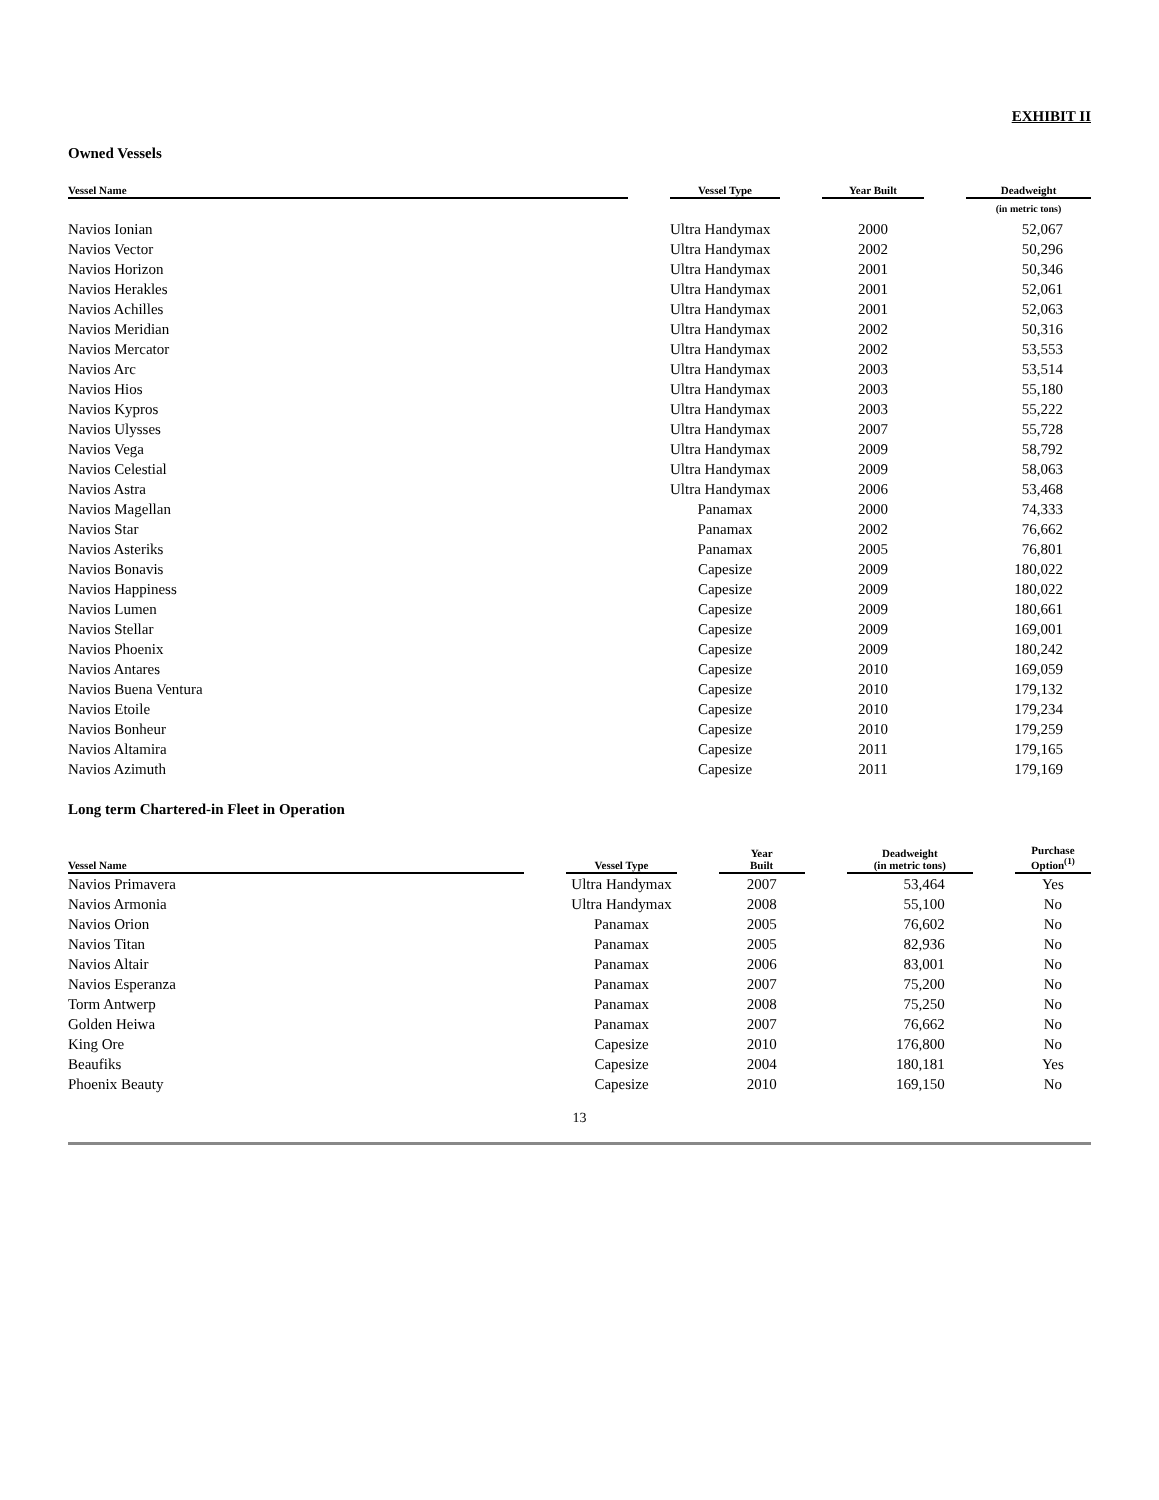EXHIBIT II
Owned Vessels
| Vessel Name | | Vessel Type | | Year Built | | Deadweight |
| --- | --- | --- | --- | --- | --- | --- |
| | | | | | | (in metric tons) |
| Navios Ionian | | Ultra Handymax | | 2000 | | 52,067 |
| Navios Vector | | Ultra Handymax | | 2002 | | 50,296 |
| Navios Horizon | | Ultra Handymax | | 2001 | | 50,346 |
| Navios Herakles | | Ultra Handymax | | 2001 | | 52,061 |
| Navios Achilles | | Ultra Handymax | | 2001 | | 52,063 |
| Navios Meridian | | Ultra Handymax | | 2002 | | 50,316 |
| Navios Mercator | | Ultra Handymax | | 2002 | | 53,553 |
| Navios Arc | | Ultra Handymax | | 2003 | | 53,514 |
| Navios Hios | | Ultra Handymax | | 2003 | | 55,180 |
| Navios Kypros | | Ultra Handymax | | 2003 | | 55,222 |
| Navios Ulysses | | Ultra Handymax | | 2007 | | 55,728 |
| Navios Vega | | Ultra Handymax | | 2009 | | 58,792 |
| Navios Celestial | | Ultra Handymax | | 2009 | | 58,063 |
| Navios Astra | | Ultra Handymax | | 2006 | | 53,468 |
| Navios Magellan | | Panamax | | 2000 | | 74,333 |
| Navios Star | | Panamax | | 2002 | | 76,662 |
| Navios Asteriks | | Panamax | | 2005 | | 76,801 |
| Navios Bonavis | | Capesize | | 2009 | | 180,022 |
| Navios Happiness | | Capesize | | 2009 | | 180,022 |
| Navios Lumen | | Capesize | | 2009 | | 180,661 |
| Navios Stellar | | Capesize | | 2009 | | 169,001 |
| Navios Phoenix | | Capesize | | 2009 | | 180,242 |
| Navios Antares | | Capesize | | 2010 | | 169,059 |
| Navios Buena Ventura | | Capesize | | 2010 | | 179,132 |
| Navios Etoile | | Capesize | | 2010 | | 179,234 |
| Navios Bonheur | | Capesize | | 2010 | | 179,259 |
| Navios Altamira | | Capesize | | 2011 | | 179,165 |
| Navios Azimuth | | Capesize | | 2011 | | 179,169 |
Long term Chartered-in Fleet in Operation
| Vessel Name | | Vessel Type | | Year Built | | Deadweight (in metric tons) | | Purchase Option<sup>(1)</sup> |
| --- | --- | --- | --- | --- | --- | --- | --- | --- |
| Navios Primavera | | Ultra Handymax | | 2007 | | 53,464 | | Yes |
| Navios Armonia | | Ultra Handymax | | 2008 | | 55,100 | | No |
| Navios Orion | | Panamax | | 2005 | | 76,602 | | No |
| Navios Titan | | Panamax | | 2005 | | 82,936 | | No |
| Navios Altair | | Panamax | | 2006 | | 83,001 | | No |
| Navios Esperanza | | Panamax | | 2007 | | 75,200 | | No |
| Torm Antwerp | | Panamax | | 2008 | | 75,250 | | No |
| Golden Heiwa | | Panamax | | 2007 | | 76,662 | | No |
| King Ore | | Capesize | | 2010 | | 176,800 | | No |
| Beaufiks | | Capesize | | 2004 | | 180,181 | | Yes |
| Phoenix Beauty | | Capesize | | 2010 | | 169,150 | | No |
13